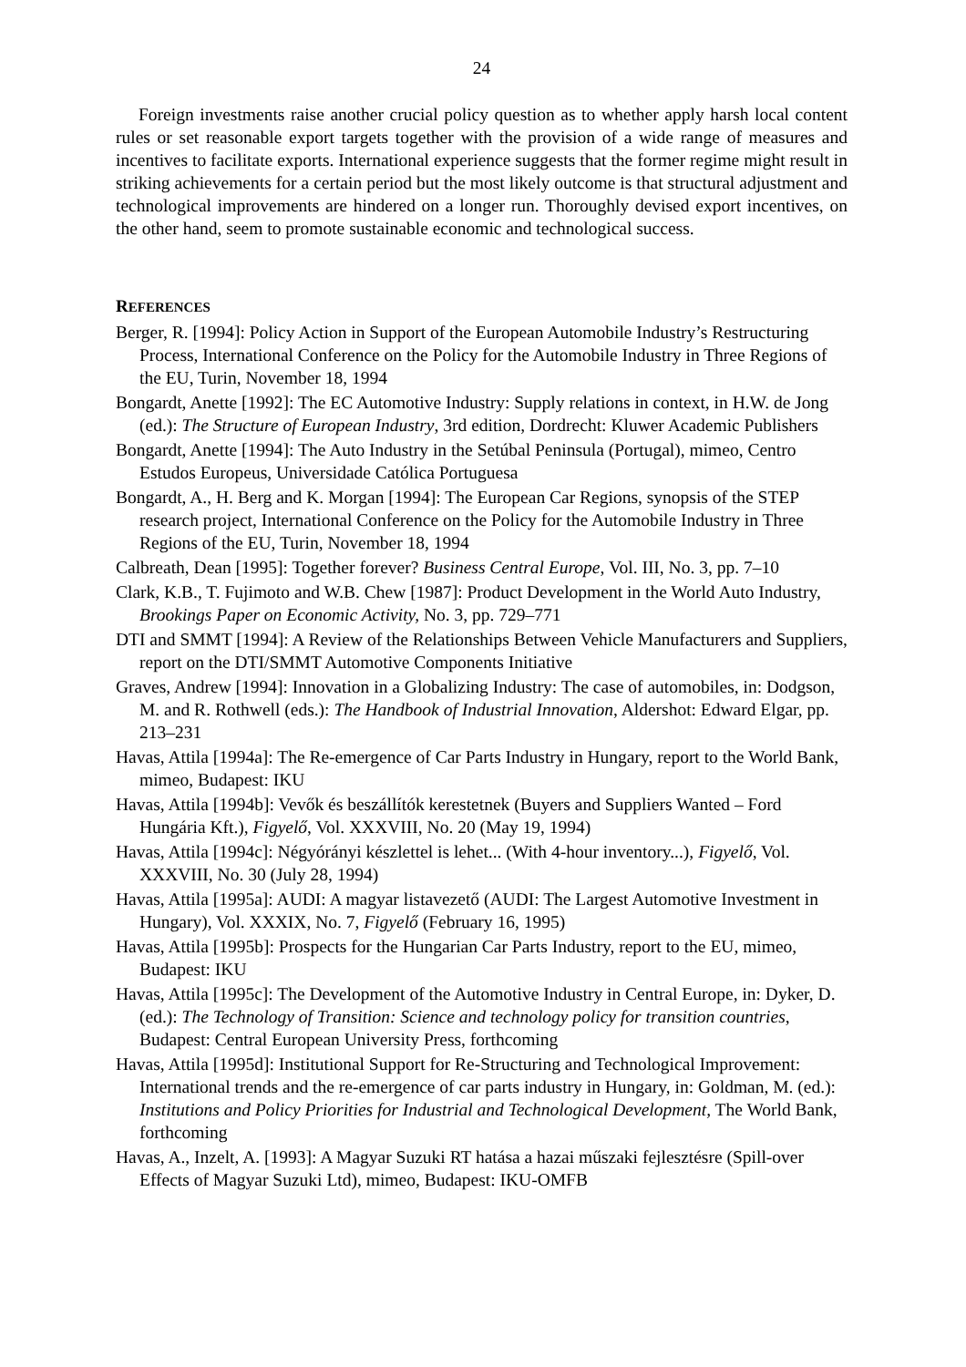24
Foreign investments raise another crucial policy question as to whether apply harsh local content rules or set reasonable export targets together with the provision of a wide range of measures and incentives to facilitate exports. International experience suggests that the former regime might result in striking achievements for a certain period but the most likely outcome is that structural adjustment and technological improvements are hindered on a longer run. Thoroughly devised export incentives, on the other hand, seem to promote sustainable economic and technological success.
REFERENCES
Berger, R. [1994]: Policy Action in Support of the European Automobile Industry’s Restructuring Process, International Conference on the Policy for the Automobile Industry in Three Regions of the EU, Turin, November 18, 1994
Bongardt, Anette [1992]: The EC Automotive Industry: Supply relations in context, in H.W. de Jong (ed.): The Structure of European Industry, 3rd edition, Dordrecht: Kluwer Academic Publishers
Bongardt, Anette [1994]: The Auto Industry in the Setúbal Peninsula (Portugal), mimeo, Centro Estudos Europeus, Universidade Católica Portuguesa
Bongardt, A., H. Berg and K. Morgan [1994]: The European Car Regions, synopsis of the STEP research project, International Conference on the Policy for the Automobile Industry in Three Regions of the EU, Turin, November 18, 1994
Calbreath, Dean [1995]: Together forever? Business Central Europe, Vol. III, No. 3, pp. 7–10
Clark, K.B., T. Fujimoto and W.B. Chew [1987]: Product Development in the World Auto Industry, Brookings Paper on Economic Activity, No. 3, pp. 729–771
DTI and SMMT [1994]: A Review of the Relationships Between Vehicle Manufacturers and Suppliers, report on the DTI/SMMT Automotive Components Initiative
Graves, Andrew [1994]: Innovation in a Globalizing Industry: The case of automobiles, in: Dodgson, M. and R. Rothwell (eds.): The Handbook of Industrial Innovation, Aldershot: Edward Elgar, pp. 213–231
Havas, Attila [1994a]: The Re-emergence of Car Parts Industry in Hungary, report to the World Bank, mimeo, Budapest: IKU
Havas, Attila [1994b]: Vevők és beszállítók kerestetnek (Buyers and Suppliers Wanted – Ford Hungária Kft.), Figyelő, Vol. XXXVIII, No. 20 (May 19, 1994)
Havas, Attila [1994c]: Négyórányi készlettel is lehet... (With 4-hour inventory...), Figyelő, Vol. XXXVIII, No. 30 (July 28, 1994)
Havas, Attila [1995a]: AUDI: A magyar listavezető (AUDI: The Largest Automotive Investment in Hungary), Vol. XXXIX, No. 7, Figyelő (February 16, 1995)
Havas, Attila [1995b]: Prospects for the Hungarian Car Parts Industry, report to the EU, mimeo, Budapest: IKU
Havas, Attila [1995c]: The Development of the Automotive Industry in Central Europe, in: Dyker, D. (ed.): The Technology of Transition: Science and technology policy for transition countries, Budapest: Central European University Press, forthcoming
Havas, Attila [1995d]: Institutional Support for Re-Structuring and Technological Improvement: International trends and the re-emergence of car parts industry in Hungary, in: Goldman, M. (ed.): Institutions and Policy Priorities for Industrial and Technological Development, The World Bank, forthcoming
Havas, A., Inzelt, A. [1993]: A Magyar Suzuki RT hatása a hazai műszaki fejlesztésre (Spill-over Effects of Magyar Suzuki Ltd), mimeo, Budapest: IKU-OMFB